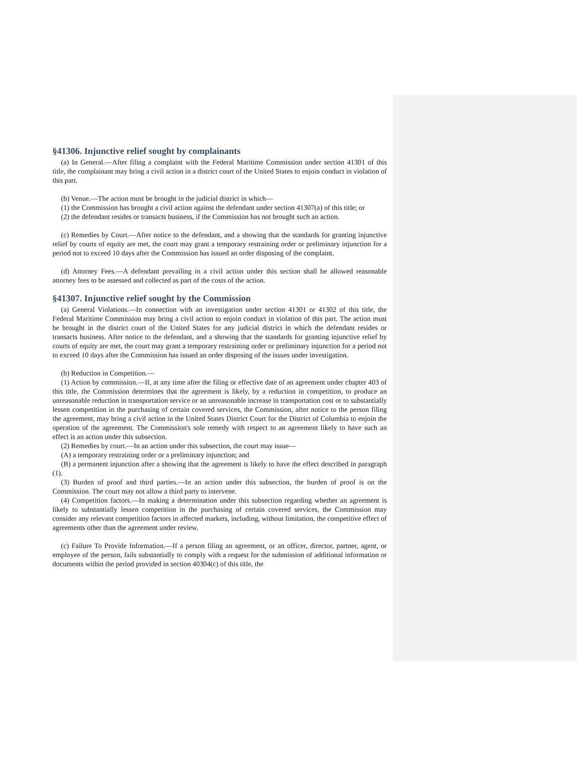§41306. Injunctive relief sought by complainants
(a) In General.—After filing a complaint with the Federal Maritime Commission under section 41301 of this title, the complainant may bring a civil action in a district court of the United States to enjoin conduct in violation of this part.
(b) Venue.—The action must be brought in the judicial district in which—
(1) the Commission has brought a civil action against the defendant under section 41307(a) of this title; or
(2) the defendant resides or transacts business, if the Commission has not brought such an action.
(c) Remedies by Court.—After notice to the defendant, and a showing that the standards for granting injunctive relief by courts of equity are met, the court may grant a temporary restraining order or preliminary injunction for a period not to exceed 10 days after the Commission has issued an order disposing of the complaint.
(d) Attorney Fees.—A defendant prevailing in a civil action under this section shall be allowed reasonable attorney fees to be assessed and collected as part of the costs of the action.
§41307. Injunctive relief sought by the Commission
(a) General Violations.—In connection with an investigation under section 41301 or 41302 of this title, the Federal Maritime Commission may bring a civil action to enjoin conduct in violation of this part. The action must be brought in the district court of the United States for any judicial district in which the defendant resides or transacts business. After notice to the defendant, and a showing that the standards for granting injunctive relief by courts of equity are met, the court may grant a temporary restraining order or preliminary injunction for a period not to exceed 10 days after the Commission has issued an order disposing of the issues under investigation.
(b) Reduction in Competition.—
(1) Action by commission.—If, at any time after the filing or effective date of an agreement under chapter 403 of this title, the Commission determines that the agreement is likely, by a reduction in competition, to produce an unreasonable reduction in transportation service or an unreasonable increase in transportation cost or to substantially lessen competition in the purchasing of certain covered services, the Commission, after notice to the person filing the agreement, may bring a civil action in the United States District Court for the District of Columbia to enjoin the operation of the agreement. The Commission's sole remedy with respect to an agreement likely to have such an effect is an action under this subsection.
(2) Remedies by court.—In an action under this subsection, the court may issue—
(A) a temporary restraining order or a preliminary injunction; and
(B) a permanent injunction after a showing that the agreement is likely to have the effect described in paragraph (1).
(3) Burden of proof and third parties.—In an action under this subsection, the burden of proof is on the Commission. The court may not allow a third party to intervene.
(4) Competition factors.—In making a determination under this subsection regarding whether an agreement is likely to substantially lessen competition in the purchasing of certain covered services, the Commission may consider any relevant competition factors in affected markets, including, without limitation, the competitive effect of agreements other than the agreement under review.
(c) Failure To Provide Information.—If a person filing an agreement, or an officer, director, partner, agent, or employee of the person, fails substantially to comply with a request for the submission of additional information or documents within the period provided in section 40304(c) of this title, the